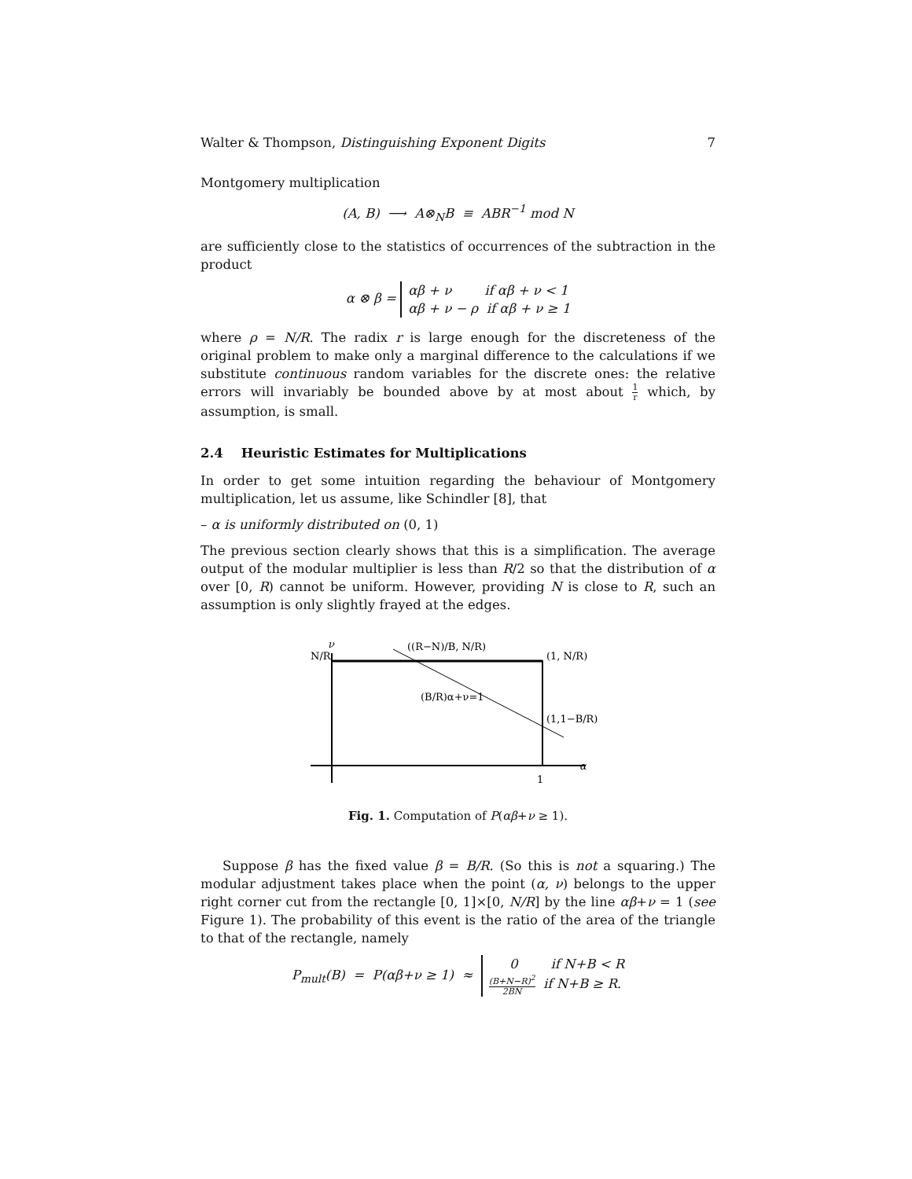Walter & Thompson, Distinguishing Exponent Digits 7
Montgomery multiplication
(A, B) ⟶ A⊗<sub>N</sub>B ≡ ABR<sup>−1</sup> mod N
are sufficiently close to the statistics of occurrences of the subtraction in the product
α ⊗ β = αβ + ν if αβ + ν < 1
αβ + ν − ρ if αβ + ν ≥ 1
where ρ = N/R. The radix r is large enough for the discreteness of the original problem to make only a marginal difference to the calculations if we substitute continuous random variables for the discrete ones: the relative errors will invariably be bounded above by at most about 1 r which, by assumption, is small.
2.4 Heuristic Estimates for Multiplications
In order to get some intuition regarding the behaviour of Montgomery multiplication, let us assume, like Schindler [8], that
– α is uniformly distributed on (0, 1)
The previous section clearly shows that this is a simplification. The average output of the modular multiplier is less than R/2 so that the distribution of α over [0, R) cannot be uniform. However, providing N is close to R, such an assumption is only slightly frayed at the edges.
ν
N/R
((R−N)/B, N/R)
(1, N/R)
(B/R)α+ν=1
(1,1−B/R)
1
α
Fig. 1. Computation of P(αβ+ν ≥ 1).
Suppose β has the fixed value β = B/R. (So this is not a squaring.) The modular adjustment takes place when the point (α, ν) belongs to the upper right corner cut from the rectangle [0, 1]×[0, N/R] by the line αβ+ν = 1 (see Figure 1). The probability of this event is the ratio of the area of the triangle to that of the rectangle, namely
P<sub>mult</sub>(B) = P(αβ+ν ≥ 1) ≈ 0 if N+B < R
(B+N−R)<sup>2</sup> 2BN if N+B ≥ R.